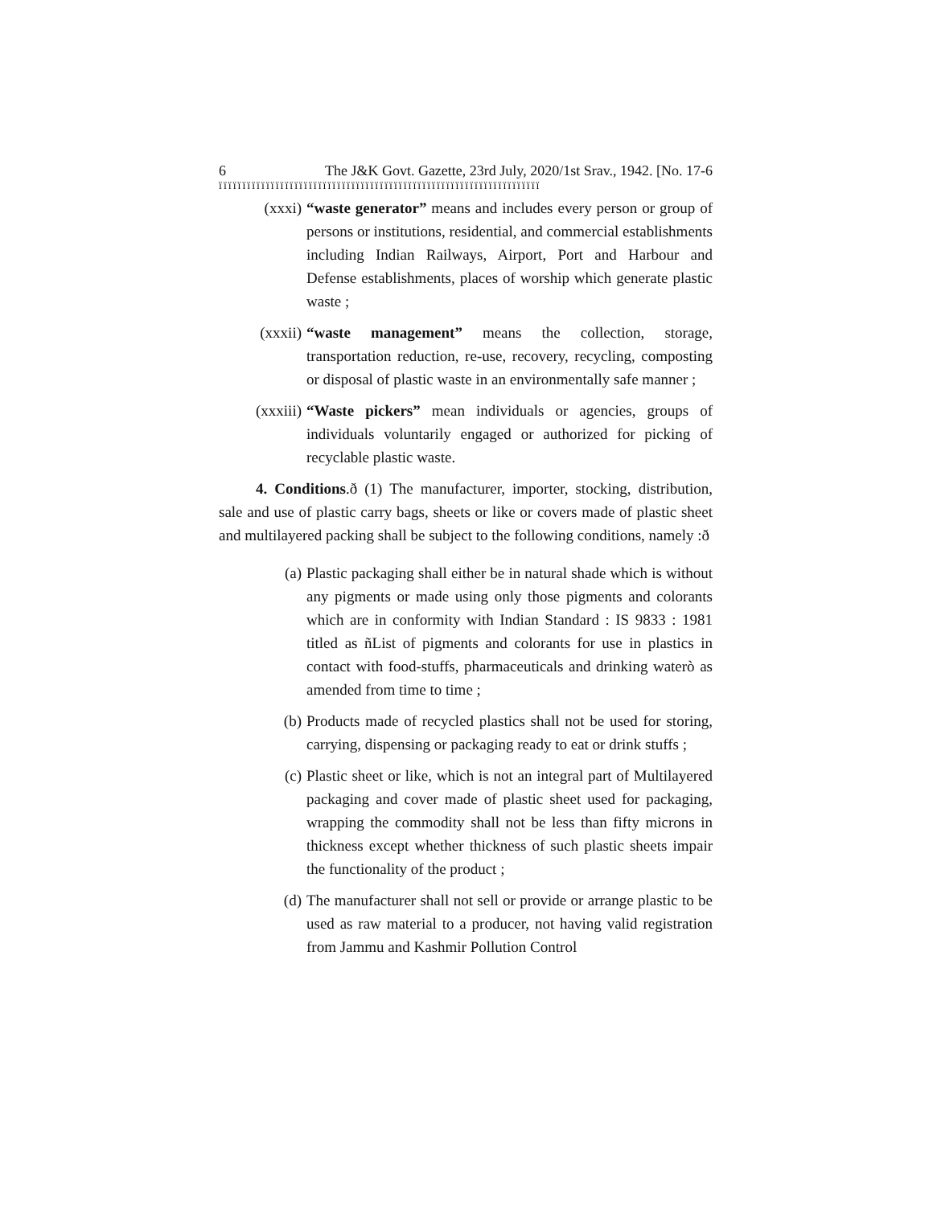6 The J&K Govt. Gazette, 23rd July, 2020/1st Srav., 1942. [No. 17-6
ïïïïïïïïïïïïïïïïïïïïïïïïïïïïïïïïïïïïïïïïïïïïïïïïïïïïïïïïïïïïïïïïïïïï
(xxxi) “waste generator” means and includes every person or group of persons or institutions, residential, and commercial establishments including Indian Railways, Airport, Port and Harbour and Defense establishments, places of worship which generate plastic waste ;
(xxxii) “waste management” means the collection, storage, transportation reduction, re-use, recovery, recycling, composting or disposal of plastic waste in an environmentally safe manner ;
(xxxiii) “Waste pickers” mean individuals or agencies, groups of individuals voluntarily engaged or authorized for picking of recyclable plastic waste.
4. Conditions.ð (1) The manufacturer, importer, stocking, distribution, sale and use of plastic carry bags, sheets or like or covers made of plastic sheet and multilayered packing shall be subject to the following conditions, namely :ð
(a) Plastic packaging shall either be in natural shade which is without any pigments or made using only those pigments and colorants which are in conformity with Indian Standard : IS 9833 : 1981 titled as ñList of pigments and colorants for use in plastics in contact with food-stuffs, pharmaceuticals and drinking waterò as amended from time to time ;
(b) Products made of recycled plastics shall not be used for storing, carrying, dispensing or packaging ready to eat or drink stuffs ;
(c) Plastic sheet or like, which is not an integral part of Multilayered packaging and cover made of plastic sheet used for packaging, wrapping the commodity shall not be less than fifty microns in thickness except whether thickness of such plastic sheets impair the functionality of the product ;
(d) The manufacturer shall not sell or provide or arrange plastic to be used as raw material to a producer, not having valid registration from Jammu and Kashmir Pollution Control